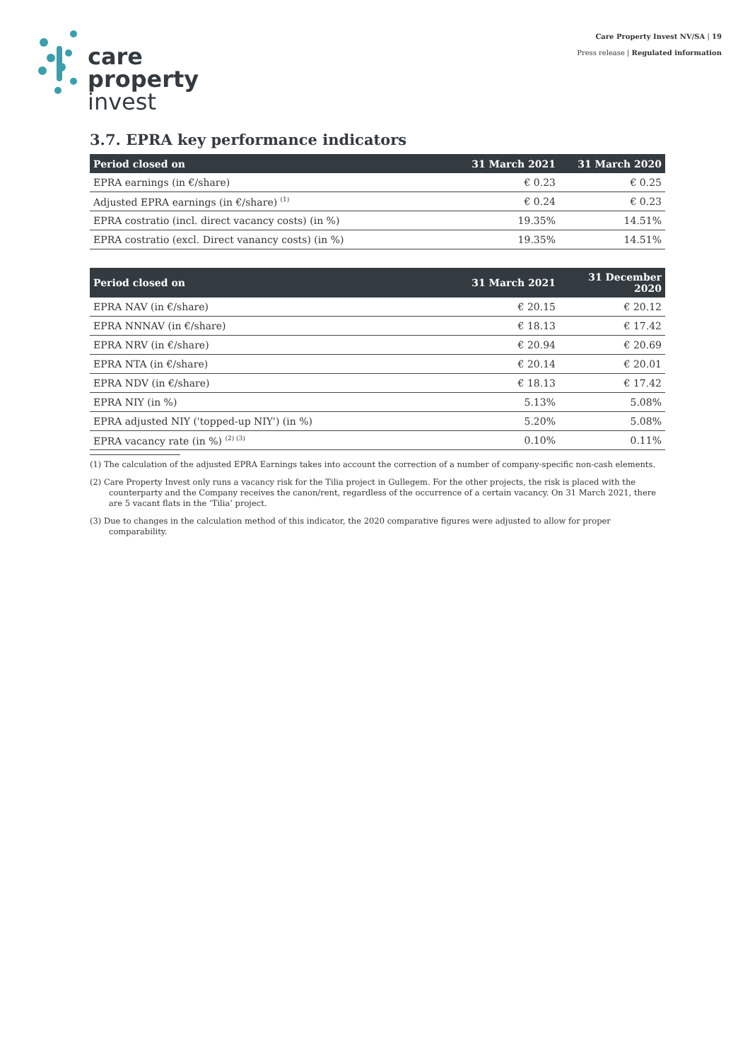care
property
invest
Care Property Invest NV/SA | 19
Press release | Regulated information
3.7. EPRA key performance indicators
| Period closed on | 31 March 2021 | 31 March 2020 |
| --- | --- | --- |
| EPRA earnings (in €/share) | € 0.23 | € 0.25 |
| Adjusted EPRA earnings (in €/share) <sup>(1)</sup> | € 0.24 | € 0.23 |
| EPRA costratio (incl. direct vacancy costs) (in %) | 19.35% | 14.51% |
| EPRA costratio (excl. Direct vanancy costs) (in %) | 19.35% | 14.51% |
| Period closed on | 31 March 2021 | 31 December 2020 |
| --- | --- | --- |
| EPRA NAV (in €/share) | € 20.15 | € 20.12 |
| EPRA NNNAV (in €/share) | € 18.13 | € 17.42 |
| EPRA NRV (in €/share) | € 20.94 | € 20.69 |
| EPRA NTA (in €/share) | € 20.14 | € 20.01 |
| EPRA NDV (in €/share) | € 18.13 | € 17.42 |
| EPRA NIY (in %) | 5.13% | 5.08% |
| EPRA adjusted NIY ('topped-up NIY') (in %) | 5.20% | 5.08% |
| EPRA vacancy rate (in %) <sup>(2) (3)</sup> | 0.10% | 0.11% |
(1) The calculation of the adjusted EPRA Earnings takes into account the correction of a number of company-specific non-cash elements.
(2) Care Property Invest only runs a vacancy risk for the Tilia project in Gullegem. For the other projects, the risk is placed with the counterparty and the Company receives the canon/rent, regardless of the occurrence of a certain vacancy. On 31 March 2021, there are 5 vacant flats in the ‘Tilia’ project.
(3) Due to changes in the calculation method of this indicator, the 2020 comparative figures were adjusted to allow for proper comparability.